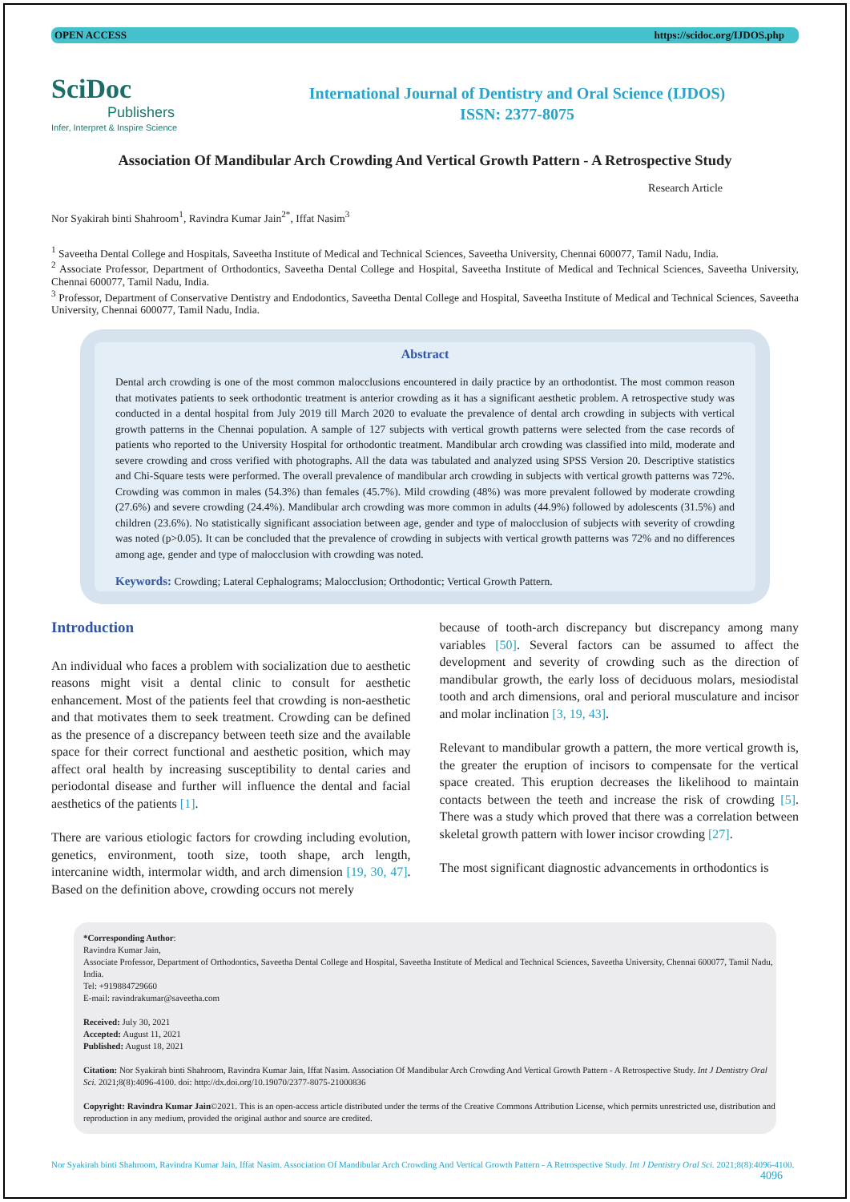OPEN ACCESS https://scidoc.org/IJDOS.php
SciDoc
Publishers
Infer, Interpret & Inspire Science
International Journal of Dentistry and Oral Science (IJDOS)
ISSN: 2377-8075
Association Of Mandibular Arch Crowding And Vertical Growth Pattern - A Retrospective Study
Research Article
Nor Syakirah binti Shahroom<sup>1</sup>, Ravindra Kumar Jain<sup>2*</sup>, Iffat Nasim<sup>3</sup>
<sup>1</sup> Saveetha Dental College and Hospitals, Saveetha Institute of Medical and Technical Sciences, Saveetha University, Chennai 600077, Tamil Nadu, India.
<sup>2</sup> Associate Professor, Department of Orthodontics, Saveetha Dental College and Hospital, Saveetha Institute of Medical and Technical Sciences, Saveetha University, Chennai 600077, Tamil Nadu, India.
<sup>3</sup> Professor, Department of Conservative Dentistry and Endodontics, Saveetha Dental College and Hospital, Saveetha Institute of Medical and Technical Sciences, Saveetha University, Chennai 600077, Tamil Nadu, India.
Abstract
Dental arch crowding is one of the most common malocclusions encountered in daily practice by an orthodontist. The most common reason that motivates patients to seek orthodontic treatment is anterior crowding as it has a significant aesthetic problem. A retrospective study was conducted in a dental hospital from July 2019 till March 2020 to evaluate the prevalence of dental arch crowding in subjects with vertical growth patterns in the Chennai population. A sample of 127 subjects with vertical growth patterns were selected from the case records of patients who reported to the University Hospital for orthodontic treatment. Mandibular arch crowding was classified into mild, moderate and severe crowding and cross verified with photographs. All the data was tabulated and analyzed using SPSS Version 20. Descriptive statistics and Chi-Square tests were performed. The overall prevalence of mandibular arch crowding in subjects with vertical growth patterns was 72%. Crowding was common in males (54.3%) than females (45.7%). Mild crowding (48%) was more prevalent followed by moderate crowding (27.6%) and severe crowding (24.4%). Mandibular arch crowding was more common in adults (44.9%) followed by adolescents (31.5%) and children (23.6%). No statistically significant association between age, gender and type of malocclusion of subjects with severity of crowding was noted (p>0.05). It can be concluded that the prevalence of crowding in subjects with vertical growth patterns was 72% and no differences among age, gender and type of malocclusion with crowding was noted.
Keywords: Crowding; Lateral Cephalograms; Malocclusion; Orthodontic; Vertical Growth Pattern.
Introduction
An individual who faces a problem with socialization due to aesthetic reasons might visit a dental clinic to consult for aesthetic enhancement. Most of the patients feel that crowding is non-aesthetic and that motivates them to seek treatment. Crowding can be defined as the presence of a discrepancy between teeth size and the available space for their correct functional and aesthetic position, which may affect oral health by increasing susceptibility to dental caries and periodontal disease and further will influence the dental and facial aesthetics of the patients [1].
There are various etiologic factors for crowding including evolution, genetics, environment, tooth size, tooth shape, arch length, intercanine width, intermolar width, and arch dimension [19, 30, 47]. Based on the definition above, crowding occurs not merely
because of tooth-arch discrepancy but discrepancy among many variables [50]. Several factors can be assumed to affect the development and severity of crowding such as the direction of mandibular growth, the early loss of deciduous molars, mesiodistal tooth and arch dimensions, oral and perioral musculature and incisor and molar inclination [3, 19, 43].
Relevant to mandibular growth a pattern, the more vertical growth is, the greater the eruption of incisors to compensate for the vertical space created. This eruption decreases the likelihood to maintain contacts between the teeth and increase the risk of crowding [5]. There was a study which proved that there was a correlation between skeletal growth pattern with lower incisor crowding [27].
The most significant diagnostic advancements in orthodontics is
*Corresponding Author:
Ravindra Kumar Jain,
Associate Professor, Department of Orthodontics, Saveetha Dental College and Hospital, Saveetha Institute of Medical and Technical Sciences, Saveetha University, Chennai 600077, Tamil Nadu, India.
Tel: +919884729660
E-mail: ravindrakumar@saveetha.com
Received: July 30, 2021
Accepted: August 11, 2021
Published: August 18, 2021
Citation: Nor Syakirah binti Shahroom, Ravindra Kumar Jain, Iffat Nasim. Association Of Mandibular Arch Crowding And Vertical Growth Pattern - A Retrospective Study. Int J Dentistry Oral Sci. 2021;8(8):4096-4100. doi: http://dx.doi.org/10.19070/2377-8075-21000836
Copyright: Ravindra Kumar Jain©2021. This is an open-access article distributed under the terms of the Creative Commons Attribution License, which permits unrestricted use, distribution and reproduction in any medium, provided the original author and source are credited.
Nor Syakirah binti Shahroom, Ravindra Kumar Jain, Iffat Nasim. Association Of Mandibular Arch Crowding And Vertical Growth Pattern - A Retrospective Study. Int J Dentistry Oral Sci. 2021;8(8):4096-4100.
4096